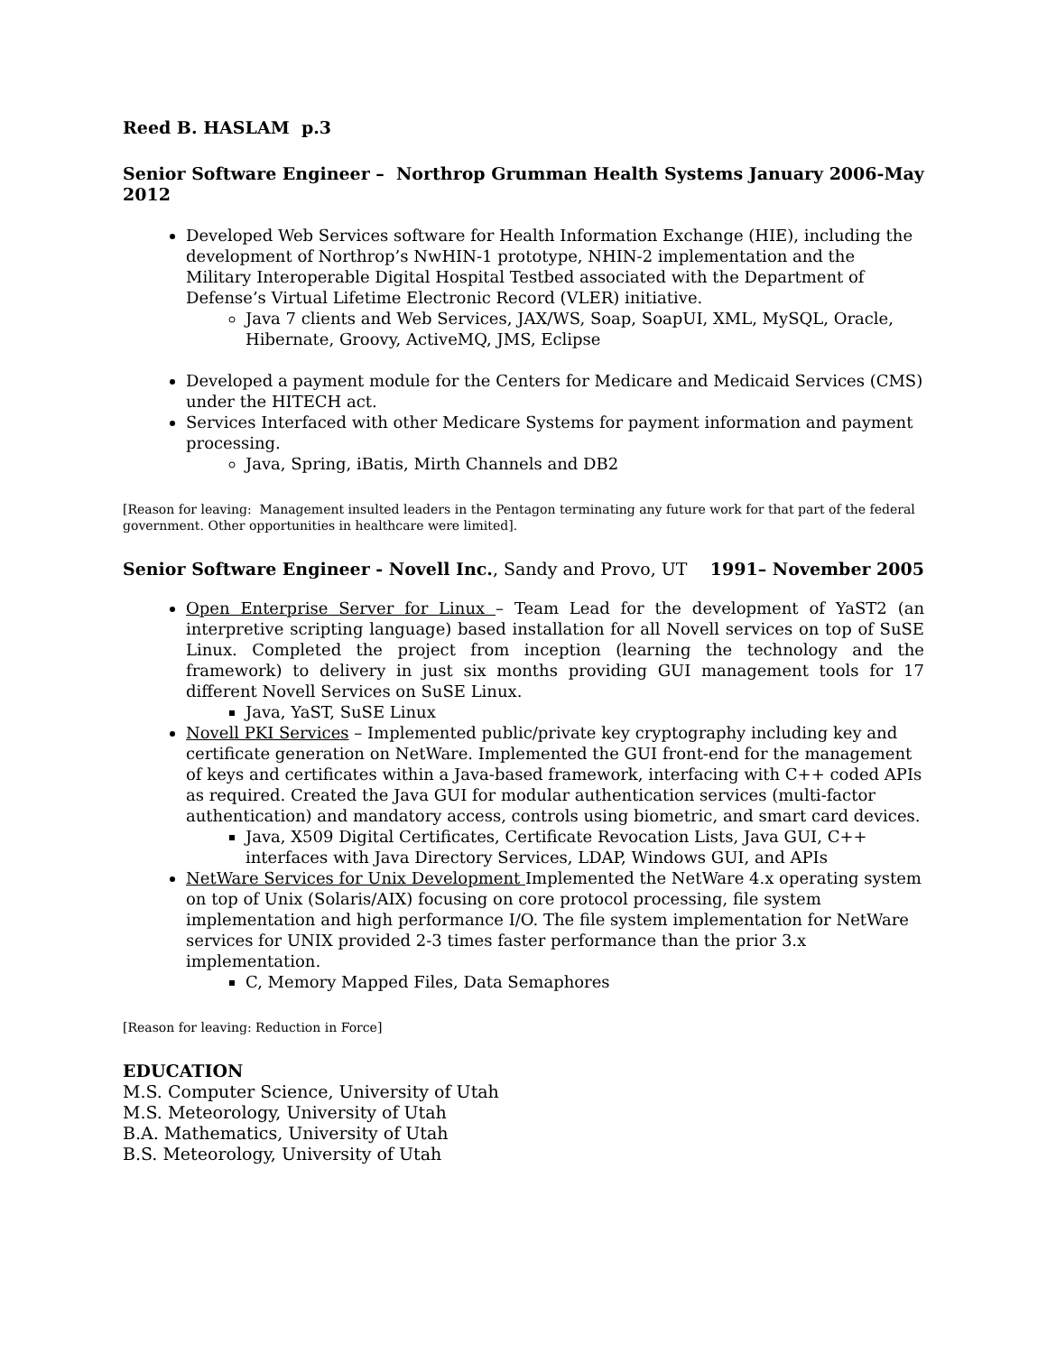Reed B. HASLAM p.3
Senior Software Engineer – Northrop Grumman Health Systems January 2006-May 2012
Developed Web Services software for Health Information Exchange (HIE), including the development of Northrop’s NwHIN-1 prototype, NHIN-2 implementation and the Military Interoperable Digital Hospital Testbed associated with the Department of Defense’s Virtual Lifetime Electronic Record (VLER) initiative.
Java 7 clients and Web Services, JAX/WS, Soap, SoapUI, XML, MySQL, Oracle, Hibernate, Groovy, ActiveMQ, JMS, Eclipse
Developed a payment module for the Centers for Medicare and Medicaid Services (CMS) under the HITECH act.
Services Interfaced with other Medicare Systems for payment information and payment processing.
Java, Spring, iBatis, Mirth Channels and DB2
[Reason for leaving: Management insulted leaders in the Pentagon terminating any future work for that part of the federal government. Other opportunities in healthcare were limited].
Senior Software Engineer - Novell Inc., Sandy and Provo, UT 1991– November 2005
Open Enterprise Server for Linux – Team Lead for the development of YaST2 (an interpretive scripting language) based installation for all Novell services on top of SuSE Linux. Completed the project from inception (learning the technology and the framework) to delivery in just six months providing GUI management tools for 17 different Novell Services on SuSE Linux.
Java, YaST, SuSE Linux
Novell PKI Services – Implemented public/private key cryptography including key and certificate generation on NetWare. Implemented the GUI front-end for the management of keys and certificates within a Java-based framework, interfacing with C++ coded APIs as required. Created the Java GUI for modular authentication services (multi-factor authentication) and mandatory access, controls using biometric, and smart card devices.
Java, X509 Digital Certificates, Certificate Revocation Lists, Java GUI, C++ interfaces with Java Directory Services, LDAP, Windows GUI, and APIs
NetWare Services for Unix Development Implemented the NetWare 4.x operating system on top of Unix (Solaris/AIX) focusing on core protocol processing, file system implementation and high performance I/O. The file system implementation for NetWare services for UNIX provided 2-3 times faster performance than the prior 3.x implementation.
C, Memory Mapped Files, Data Semaphores
[Reason for leaving: Reduction in Force]
EDUCATION
M.S. Computer Science, University of Utah
M.S. Meteorology, University of Utah
B.A. Mathematics, University of Utah
B.S. Meteorology, University of Utah